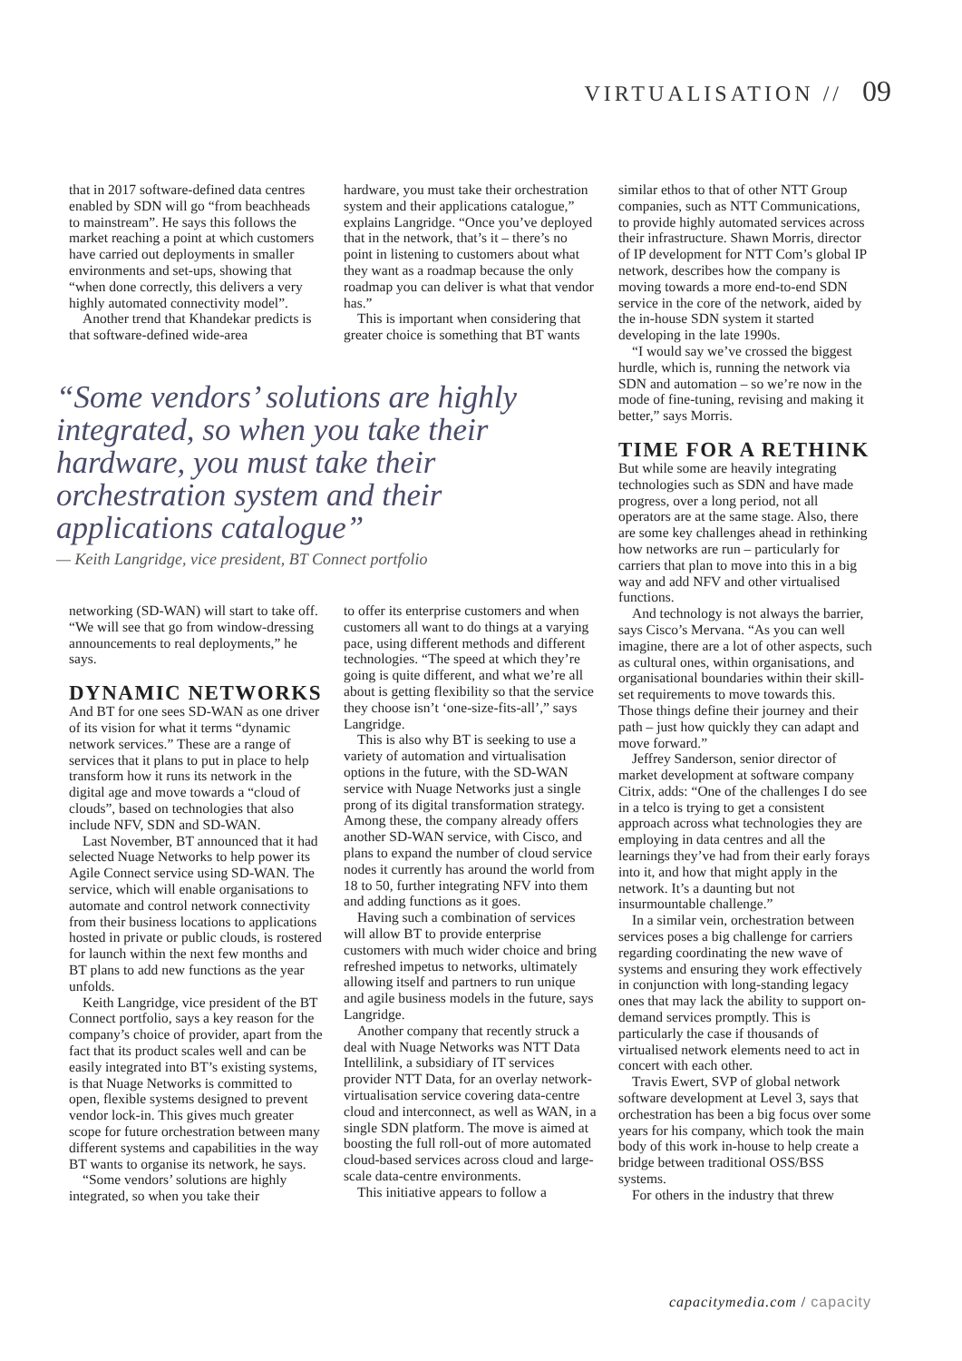VIRTUALISATION // 09
that in 2017 software-defined data centres enabled by SDN will go “from beachheads to mainstream”. He says this follows the market reaching a point at which customers have carried out deployments in smaller environments and set-ups, showing that “when done correctly, this delivers a very highly automated connectivity model”.
Another trend that Khandekar predicts is that software-defined wide-area
hardware, you must take their orchestration system and their applications catalogue,” explains Langridge. “Once you’ve deployed that in the network, that’s it – there’s no point in listening to customers about what they want as a roadmap because the only roadmap you can deliver is what that vendor has.”
This is important when considering that greater choice is something that BT wants
“Some vendors’ solutions are highly integrated, so when you take their hardware, you must take their orchestration system and their applications catalogue”
— Keith Langridge, vice president, BT Connect portfolio
networking (SD-WAN) will start to take off. “We will see that go from window-dressing announcements to real deployments,” he says.
DYNAMIC NETWORKS
And BT for one sees SD-WAN as one driver of its vision for what it terms “dynamic network services.” These are a range of services that it plans to put in place to help transform how it runs its network in the digital age and move towards a “cloud of clouds”, based on technologies that also include NFV, SDN and SD-WAN.
Last November, BT announced that it had selected Nuage Networks to help power its Agile Connect service using SD-WAN. The service, which will enable organisations to automate and control network connectivity from their business locations to applications hosted in private or public clouds, is rostered for launch within the next few months and BT plans to add new functions as the year unfolds.
Keith Langridge, vice president of the BT Connect portfolio, says a key reason for the company’s choice of provider, apart from the fact that its product scales well and can be easily integrated into BT’s existing systems, is that Nuage Networks is committed to open, flexible systems designed to prevent vendor lock-in. This gives much greater scope for future orchestration between many different systems and capabilities in the way BT wants to organise its network, he says.
“Some vendors’ solutions are highly integrated, so when you take their
to offer its enterprise customers and when customers all want to do things at a varying pace, using different methods and different technologies. “The speed at which they’re going is quite different, and what we’re all about is getting flexibility so that the service they choose isn’t ‘one-size-fits-all’,” says Langridge.
This is also why BT is seeking to use a variety of automation and virtualisation options in the future, with the SD-WAN service with Nuage Networks just a single prong of its digital transformation strategy. Among these, the company already offers another SD-WAN service, with Cisco, and plans to expand the number of cloud service nodes it currently has around the world from 18 to 50, further integrating NFV into them and adding functions as it goes.
Having such a combination of services will allow BT to provide enterprise customers with much wider choice and bring refreshed impetus to networks, ultimately allowing itself and partners to run unique and agile business models in the future, says Langridge.
Another company that recently struck a deal with Nuage Networks was NTT Data Intellilink, a subsidiary of IT services provider NTT Data, for an overlay network-virtualisation service covering data-centre cloud and interconnect, as well as WAN, in a single SDN platform. The move is aimed at boosting the full roll-out of more automated cloud-based services across cloud and large-scale data-centre environments.
This initiative appears to follow a
similar ethos to that of other NTT Group companies, such as NTT Communications, to provide highly automated services across their infrastructure. Shawn Morris, director of IP development for NTT Com’s global IP network, describes how the company is moving towards a more end-to-end SDN service in the core of the network, aided by the in-house SDN system it started developing in the late 1990s.
“I would say we’ve crossed the biggest hurdle, which is, running the network via SDN and automation – so we’re now in the mode of fine-tuning, revising and making it better,” says Morris.
TIME FOR A RETHINK
But while some are heavily integrating technologies such as SDN and have made progress, over a long period, not all operators are at the same stage. Also, there are some key challenges ahead in rethinking how networks are run – particularly for carriers that plan to move into this in a big way and add NFV and other virtualised functions.
And technology is not always the barrier, says Cisco’s Mervana. “As you can well imagine, there are a lot of other aspects, such as cultural ones, within organisations, and organisational boundaries within their skill-set requirements to move towards this. Those things define their journey and their path – just how quickly they can adapt and move forward.”
Jeffrey Sanderson, senior director of market development at software company Citrix, adds: “One of the challenges I do see in a telco is trying to get a consistent approach across what technologies they are employing in data centres and all the learnings they’ve had from their early forays into it, and how that might apply in the network. It’s a daunting but not insurmountable challenge.”
In a similar vein, orchestration between services poses a big challenge for carriers regarding coordinating the new wave of systems and ensuring they work effectively in conjunction with long-standing legacy ones that may lack the ability to support on-demand services promptly. This is particularly the case if thousands of virtualised network elements need to act in concert with each other.
Travis Ewert, SVP of global network software development at Level 3, says that orchestration has been a big focus over some years for his company, which took the main body of this work in-house to help create a bridge between traditional OSS/BSS systems.
For others in the industry that threw
capacitymedia.com / capacity